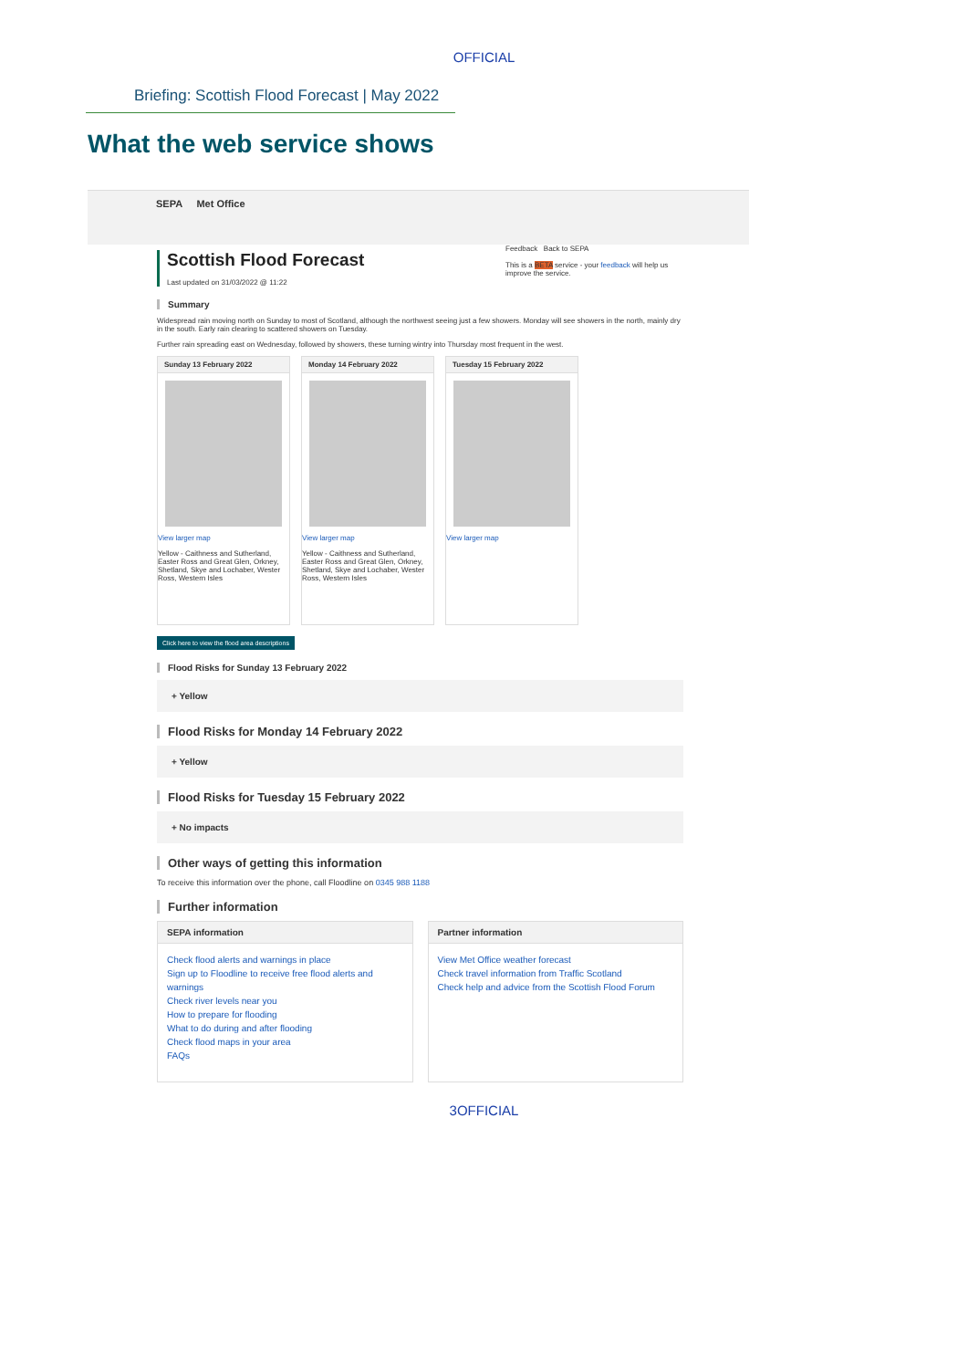OFFICIAL
Briefing: Scottish Flood Forecast | May 2022
What the web service shows
SEPA Met Office
Scottish Flood Forecast
Last updated on 31/03/2022 @ 11:22
Feedback Back to SEPA
This is a BETA service - your feedback will help us improve the service.
Summary
Widespread rain moving north on Sunday to most of Scotland, although the northwest seeing just a few showers. Monday will see showers in the north, mainly dry in the south. Early rain clearing to scattered showers on Tuesday.
Further rain spreading east on Wednesday, followed by showers, these turning wintry into Thursday most frequent in the west.
Sunday 13 February 2022
View larger map
Yellow - Caithness and Sutherland, Easter Ross and Great Glen, Orkney, Shetland, Skye and Lochaber, Wester Ross, Western Isles
Monday 14 February 2022
View larger map
Yellow - Caithness and Sutherland, Easter Ross and Great Glen, Orkney, Shetland, Skye and Lochaber, Wester Ross, Western Isles
Tuesday 15 February 2022
View larger map
Click here to view the flood area descriptions
Flood Risks for Sunday 13 February 2022
+ Yellow
Flood Risks for Monday 14 February 2022
+ Yellow
Flood Risks for Tuesday 15 February 2022
+ No impacts
Other ways of getting this information
To receive this information over the phone, call Floodline on 0345 988 1188
Further information
SEPA information
Check flood alerts and warnings in place
Sign up to Floodline to receive free flood alerts and warnings
Check river levels near you
How to prepare for flooding
What to do during and after flooding
Check flood maps in your area
FAQs
Partner information
View Met Office weather forecast
Check travel information from Traffic Scotland
Check help and advice from the Scottish Flood Forum
3OFFICIAL